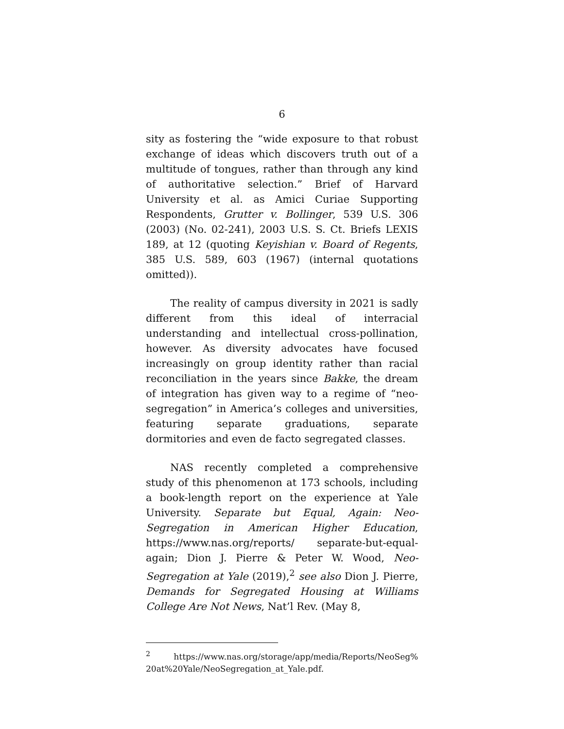6
sity as fostering the “wide exposure to that robust exchange of ideas which discovers truth out of a multitude of tongues, rather than through any kind of authoritative selection.” Brief of Harvard University et al. as Amici Curiae Supporting Respondents, Grutter v. Bollinger, 539 U.S. 306 (2003) (No. 02-241), 2003 U.S. S. Ct. Briefs LEXIS 189, at 12 (quoting Keyishian v. Board of Regents, 385 U.S. 589, 603 (1967) (internal quotations omitted)).
The reality of campus diversity in 2021 is sadly different from this ideal of interracial understanding and intellectual cross-pollination, however. As diversity advocates have focused increasingly on group identity rather than racial reconciliation in the years since Bakke, the dream of integration has given way to a regime of “neo-segregation” in America’s colleges and universities, featuring separate graduations, separate dormitories and even de facto segregated classes.
NAS recently completed a comprehensive study of this phenomenon at 173 schools, including a book-length report on the experience at Yale University. Separate but Equal, Again: Neo-Segregation in American Higher Education, https://www.nas.org/reports/ separate-but-equal-again; Dion J. Pierre & Peter W. Wood, Neo-Segregation at Yale (2019),<sup>2</sup> see also Dion J. Pierre, Demands for Segregated Housing at Williams College Are Not News, Nat’l Rev. (May 8,
<sup>2</sup> https://www.nas.org/storage/app/media/Reports/NeoSeg% 20at%20Yale/NeoSegregation_at_Yale.pdf.